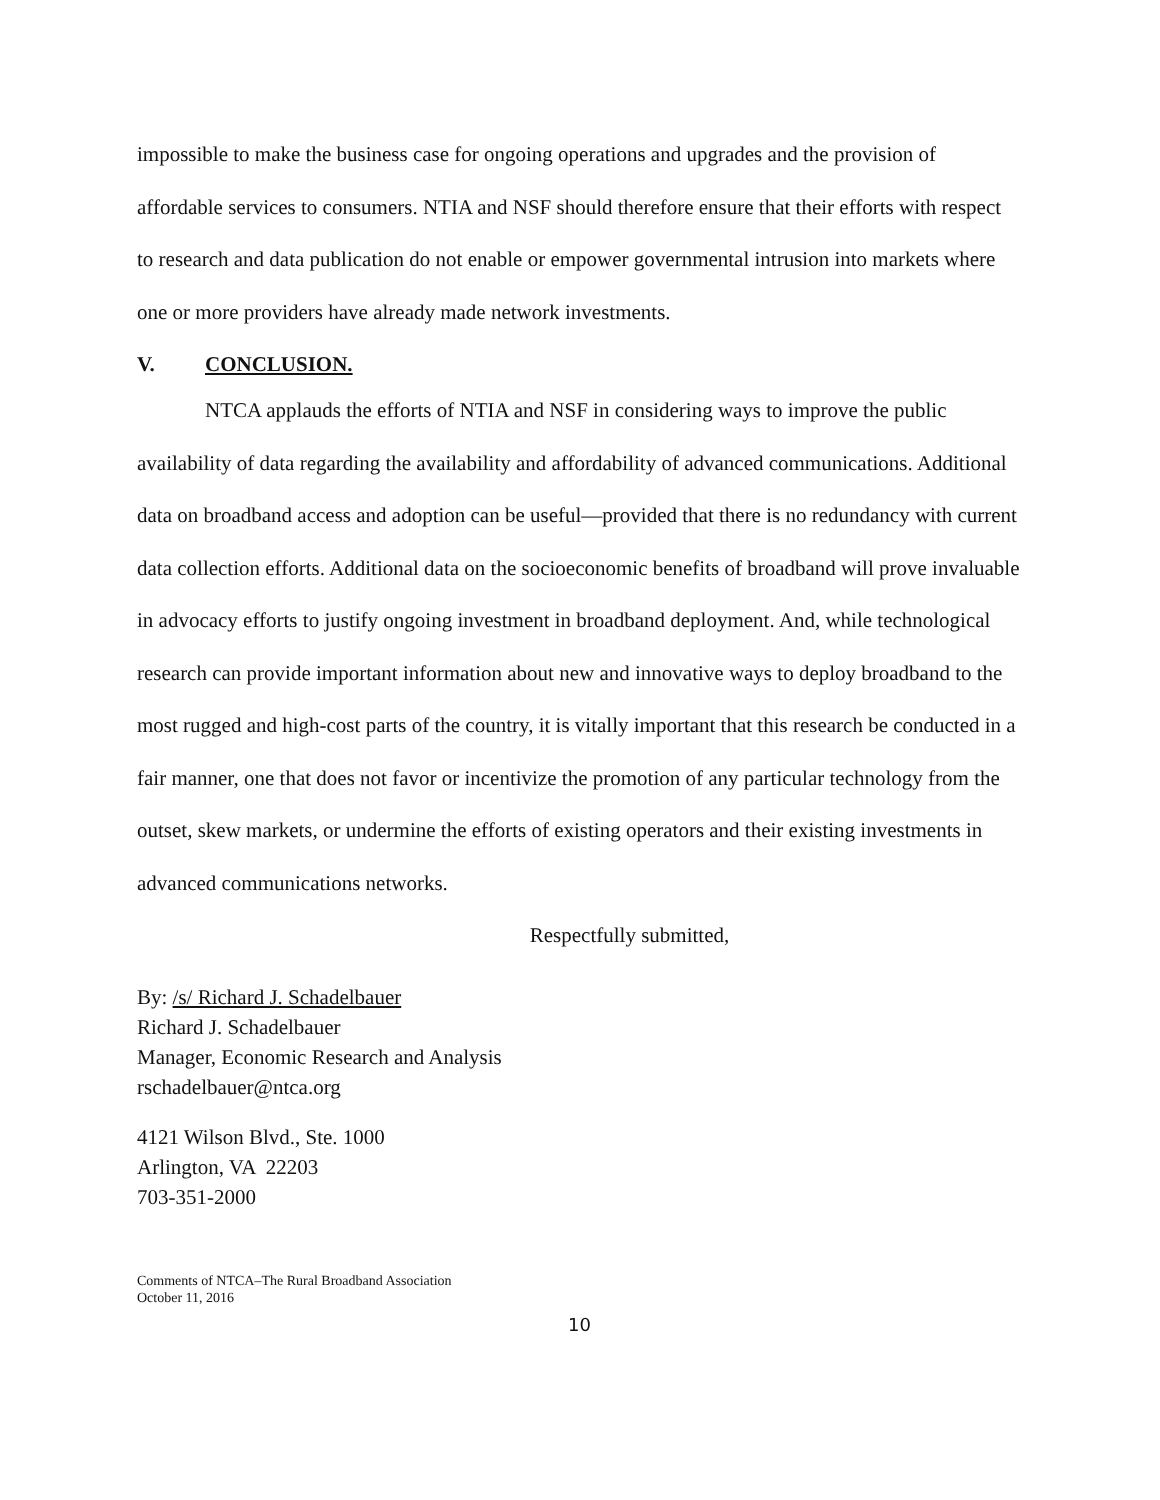impossible to make the business case for ongoing operations and upgrades and the provision of affordable services to consumers. NTIA and NSF should therefore ensure that their efforts with respect to research and data publication do not enable or empower governmental intrusion into markets where one or more providers have already made network investments.
V. CONCLUSION.
NTCA applauds the efforts of NTIA and NSF in considering ways to improve the public availability of data regarding the availability and affordability of advanced communications. Additional data on broadband access and adoption can be useful—provided that there is no redundancy with current data collection efforts. Additional data on the socioeconomic benefits of broadband will prove invaluable in advocacy efforts to justify ongoing investment in broadband deployment. And, while technological research can provide important information about new and innovative ways to deploy broadband to the most rugged and high-cost parts of the country, it is vitally important that this research be conducted in a fair manner, one that does not favor or incentivize the promotion of any particular technology from the outset, skew markets, or undermine the efforts of existing operators and their existing investments in advanced communications networks.
Respectfully submitted,
By: /s/ Richard J. Schadelbauer
Richard J. Schadelbauer
Manager, Economic Research and Analysis
rschadelbauer@ntca.org
4121 Wilson Blvd., Ste. 1000
Arlington, VA 22203
703-351-2000
Comments of NTCA–The Rural Broadband Association
October 11, 2016
10